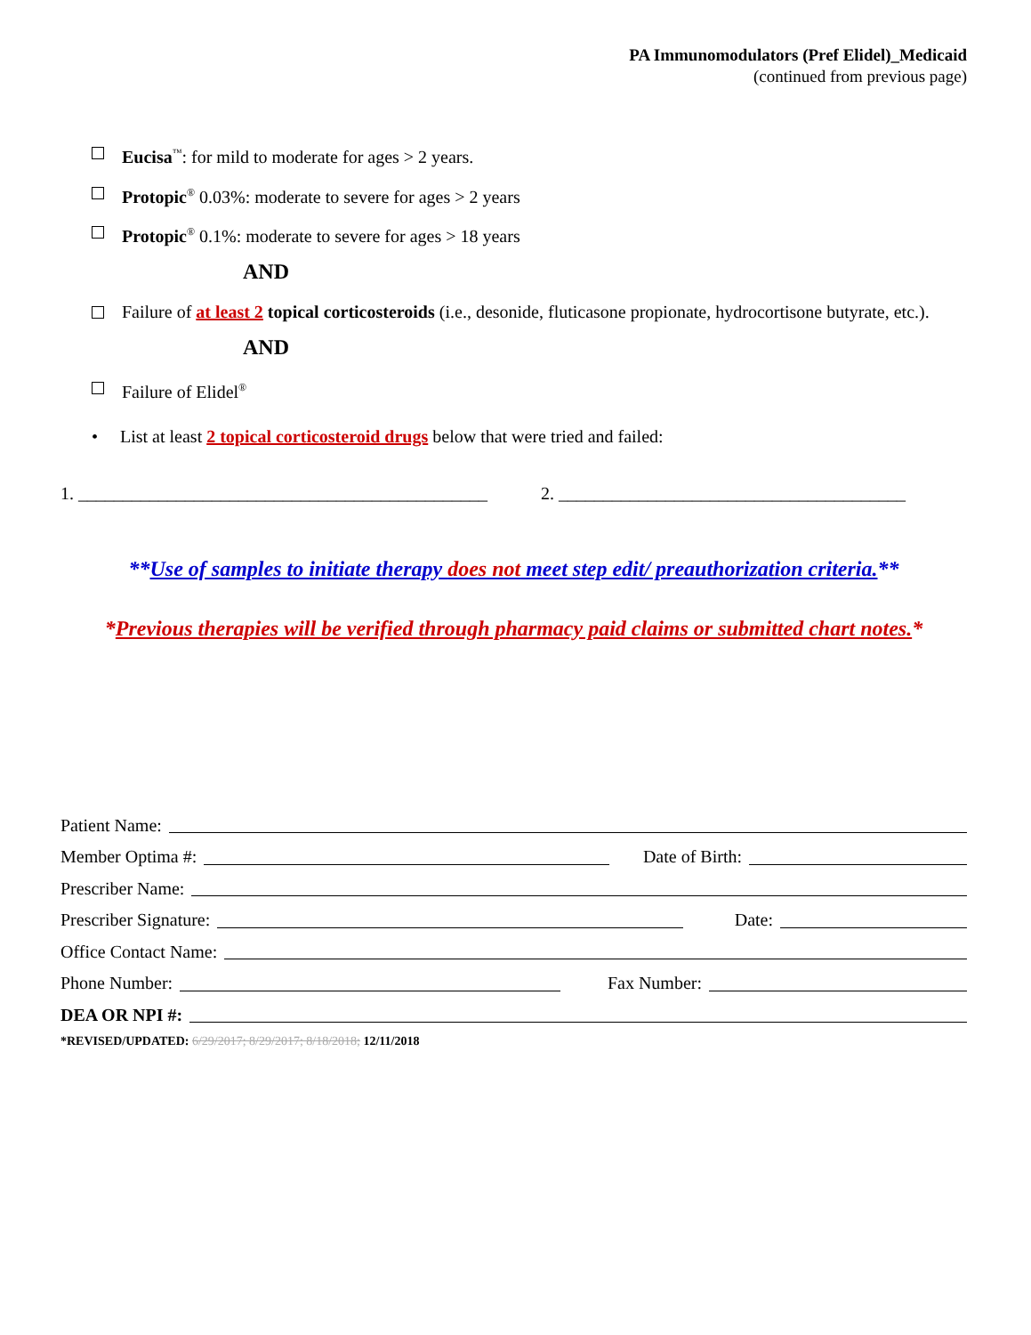PA Immunomodulators (Pref Elidel)_Medicaid
(continued from previous page)
Eucisa<sup>™</sup>: for mild to moderate for ages > 2 years.
Protopic<sup>®</sup> 0.03%: moderate to severe for ages > 2 years
Protopic<sup>®</sup> 0.1%: moderate to severe for ages > 18 years
AND
Failure of at least 2 topical corticosteroids (i.e., desonide, fluticasone propionate, hydrocortisone butyrate, etc.).
AND
Failure of Elidel<sup>®</sup>
• List at least 2 topical corticosteroid drugs below that were tried and failed:
1. ______________________________________________ 2. _______________________________________
**Use of samples to initiate therapy does not meet step edit/ preauthorization criteria.**
*Previous therapies will be verified through pharmacy paid claims or submitted chart notes.*
Patient Name:
Member Optima #: Date of Birth:
Prescriber Name:
Prescriber Signature: Date:
Office Contact Name:
Phone Number: Fax Number:
DEA OR NPI #:
*REVISED/UPDATED: 6/29/2017; 8/29/2017; 8/18/2018; 12/11/2018